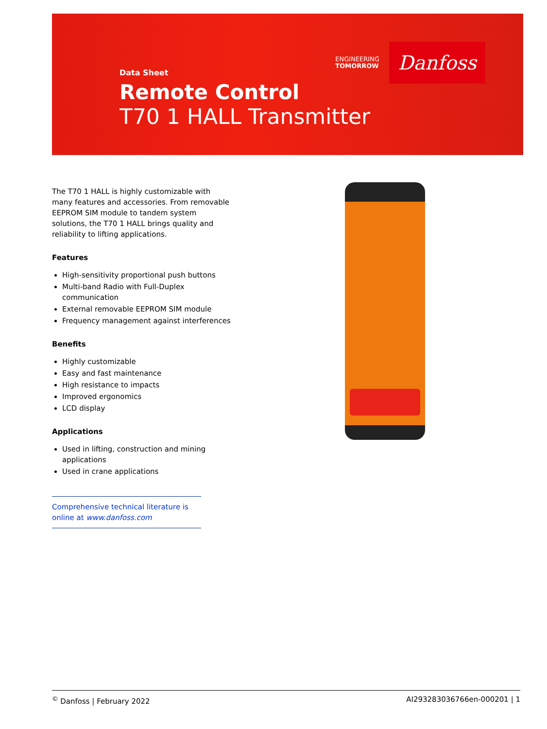ENGINEERING
TOMORROW
Danfoss
Data Sheet
Remote Control
T70 1 HALL Transmitter
The T70 1 HALL is highly customizable with many features and accessories. From removable EEPROM SIM module to tandem system solutions, the T70 1 HALL brings quality and reliability to lifting applications.
Features
High-sensitivity proportional push buttons
Multi-band Radio with Full-Duplex communication
External removable EEPROM SIM module
Frequency management against interferences
Benefits
Highly customizable
Easy and fast maintenance
High resistance to impacts
Improved ergonomics
LCD display
Applications
Used in lifting, construction and mining applications
Used in crane applications
Comprehensive technical literature is online at www.danfoss.com
<sup>©</sup> Danfoss | February 2022 AI293283036766en-000201 | 1